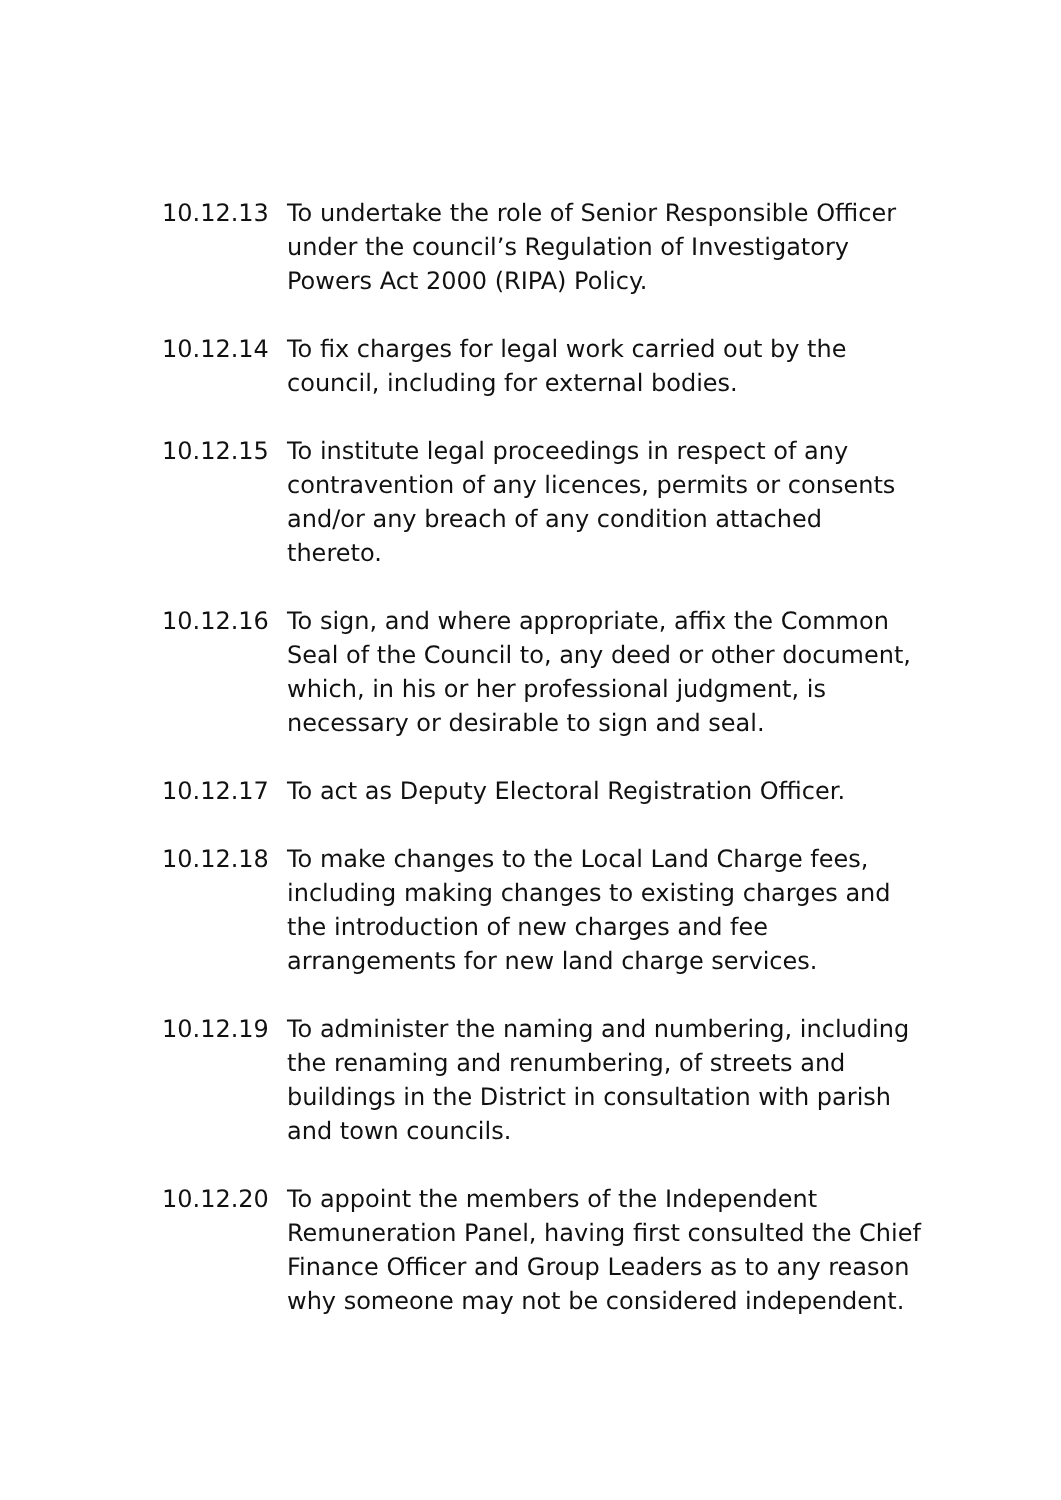10.12.13 To undertake the role of Senior Responsible Officer under the council’s Regulation of Investigatory Powers Act 2000 (RIPA) Policy.
10.12.14 To fix charges for legal work carried out by the council, including for external bodies.
10.12.15 To institute legal proceedings in respect of any contravention of any licences, permits or consents and/or any breach of any condition attached thereto.
10.12.16 To sign, and where appropriate, affix the Common Seal of the Council to, any deed or other document, which, in his or her professional judgment, is necessary or desirable to sign and seal.
10.12.17 To act as Deputy Electoral Registration Officer.
10.12.18 To make changes to the Local Land Charge fees, including making changes to existing charges and the introduction of new charges and fee arrangements for new land charge services.
10.12.19 To administer the naming and numbering, including the renaming and renumbering, of streets and buildings in the District in consultation with parish and town councils.
10.12.20 To appoint the members of the Independent Remuneration Panel, having first consulted the Chief Finance Officer and Group Leaders as to any reason why someone may not be considered independent.